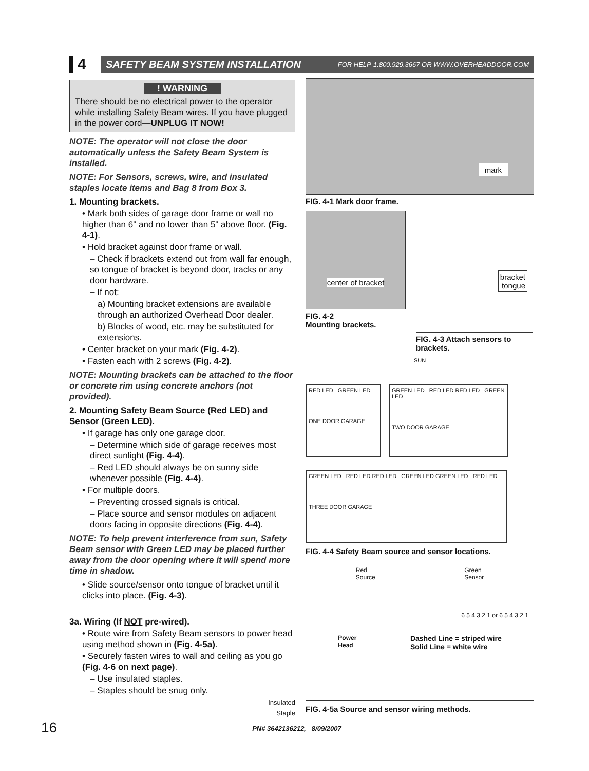4
SAFETY BEAM SYSTEM INSTALLATION FOR HELP-1.800.929.3667 OR WWW.OVERHEADDOOR.COM
! WARNING
There should be no electrical power to the operator while installing Safety Beam wires. If you have plugged in the power cord—UNPLUG IT NOW!
NOTE: The operator will not close the door automatically unless the Safety Beam System is installed.
NOTE: For Sensors, screws, wire, and insulated staples locate items and Bag 8 from Box 3.
1. Mounting brackets.
• Mark both sides of garage door frame or wall no higher than 6" and no lower than 5" above floor. (Fig. 4-1).
• Hold bracket against door frame or wall.
– Check if brackets extend out from wall far enough, so tongue of bracket is beyond door, tracks or any door hardware.
– If not:
a) Mounting bracket extensions are available through an authorized Overhead Door dealer.
b) Blocks of wood, etc. may be substituted for extensions.
• Center bracket on your mark (Fig. 4-2).
• Fasten each with 2 screws (Fig. 4-2).
NOTE: Mounting brackets can be attached to the floor or concrete rim using concrete anchors (not provided).
2. Mounting Safety Beam Source (Red LED) and Sensor (Green LED).
• If garage has only one garage door.
– Determine which side of garage receives most direct sunlight (Fig. 4-4).
– Red LED should always be on sunny side whenever possible (Fig. 4-4).
• For multiple doors.
– Preventing crossed signals is critical.
– Place source and sensor modules on adjacent doors facing in opposite directions (Fig. 4-4).
NOTE: To help prevent interference from sun, Safety Beam sensor with Green LED may be placed further away from the door opening where it will spend more time in shadow.
• Slide source/sensor onto tongue of bracket until it clicks into place. (Fig. 4-3).
3a. Wiring (If NOT pre-wired).
• Route wire from Safety Beam sensors to power head using method shown in (Fig. 4-5a).
• Securely fasten wires to wall and ceiling as you go (Fig. 4-6 on next page).
– Use insulated staples.
– Staples should be snug only.
Insulated
Staple
mark
FIG. 4-1 Mark door frame.
center of bracket
FIG. 4-2
Mounting brackets.
bracket
tongue
FIG. 4-3 Attach sensors to brackets.
SUN
RED LED GREEN LED
ONE DOOR GARAGE
GREEN LED RED LED RED LED GREEN LED
TWO DOOR GARAGE
GREEN LED RED LED RED LED GREEN LED GREEN LED RED LED
THREE DOOR GARAGE
FIG. 4-4 Safety Beam source and sensor locations.
Red
Source Green
Sensor
6 5 4 3 2 1 or 6 5 4 3 2 1
Power
Head Dashed Line = striped wire
Solid Line = white wire
FIG. 4-5a Source and sensor wiring methods.
16 PN# 3642136212, 8/09/2007